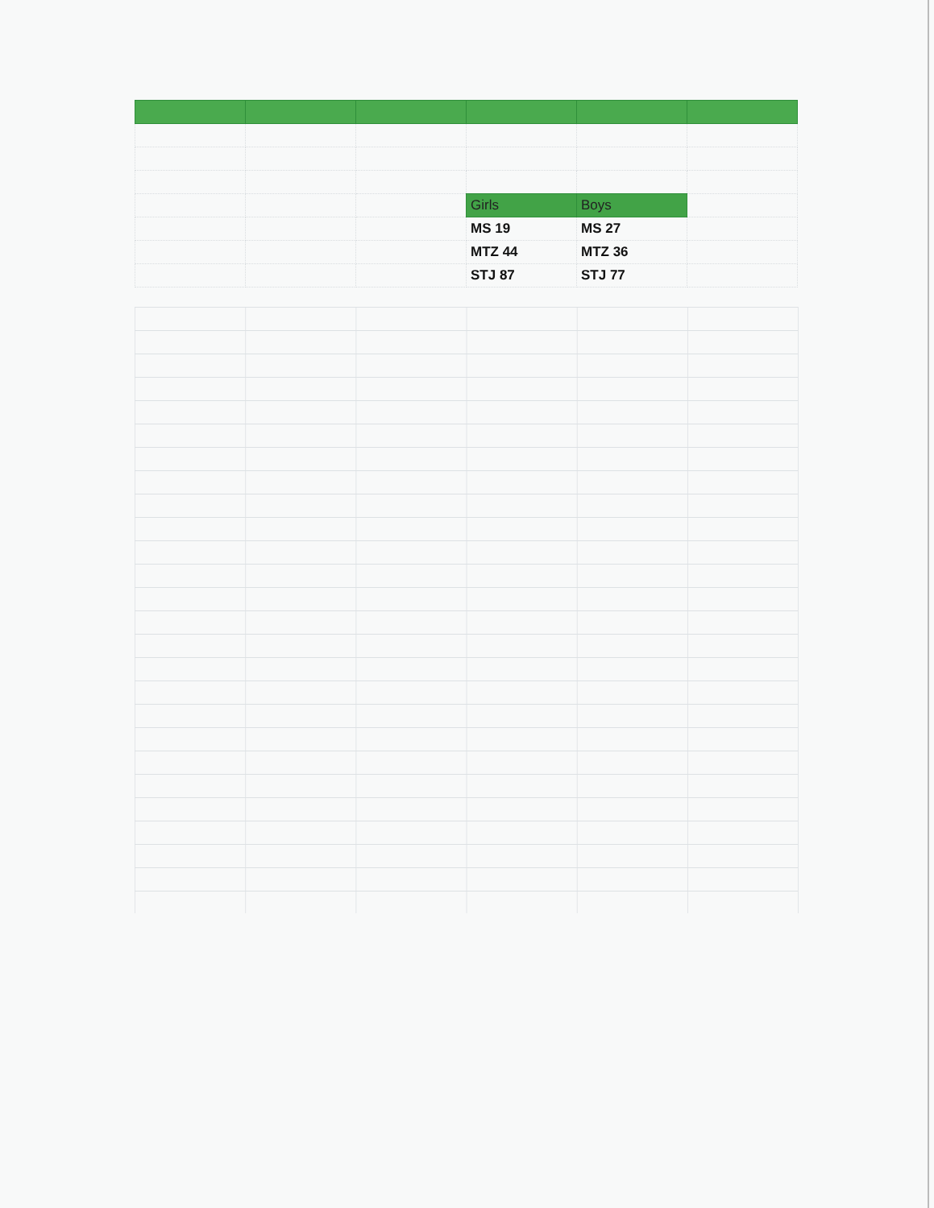| | | | Girls | Boys | |
| | | | MS 19 | MS 27 | |
| | | | MTZ 44 | MTZ 36 | |
| | | | STJ 87 | STJ 77 | |